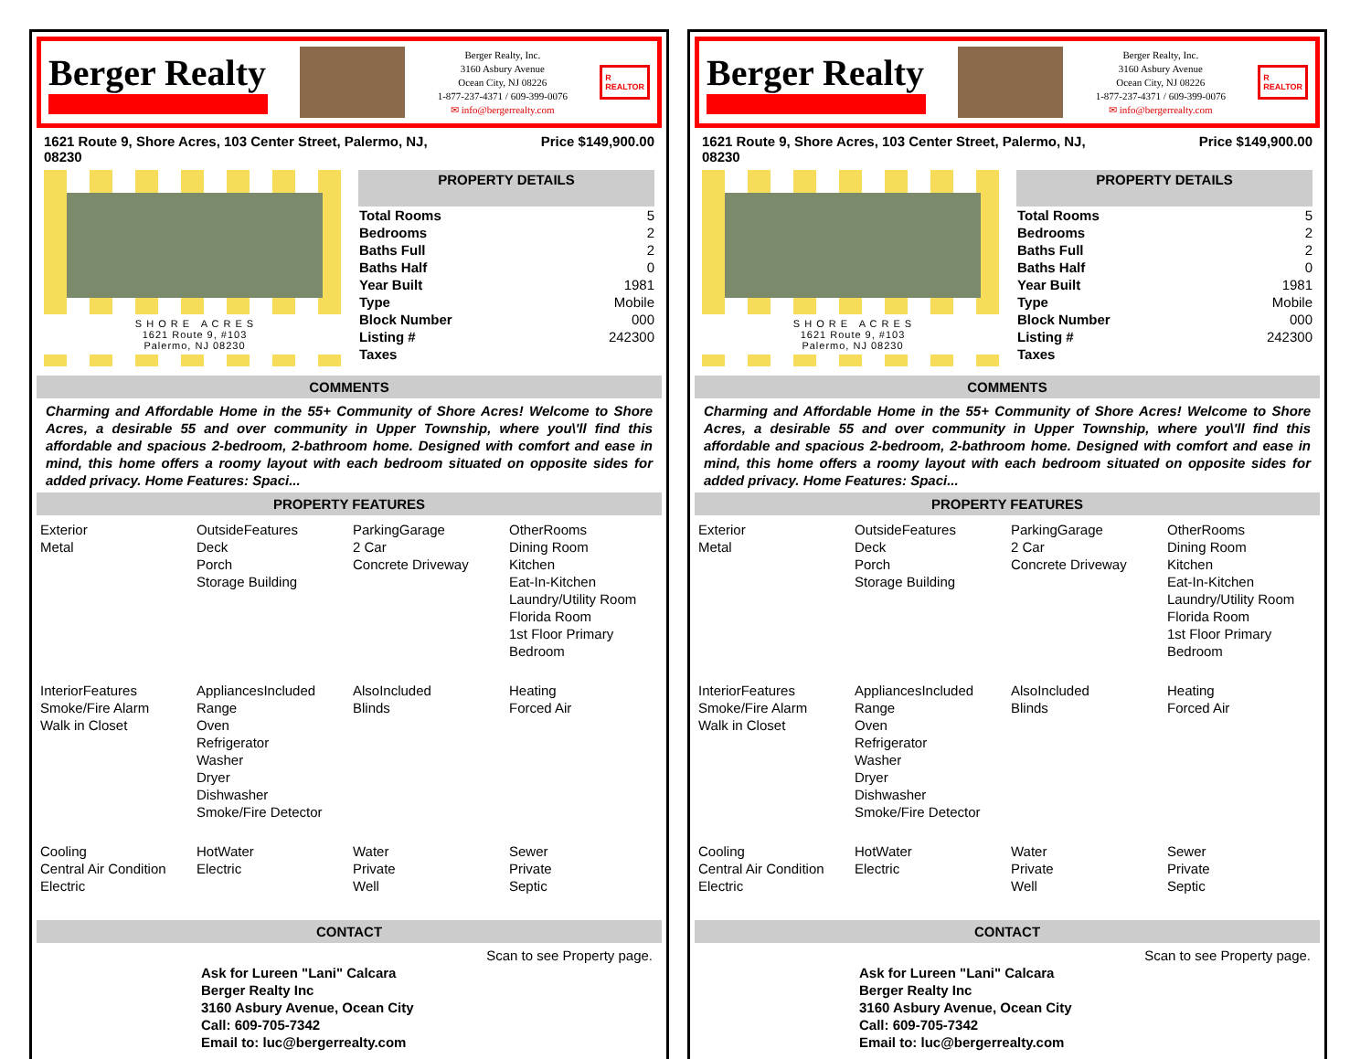Berger Realty
Berger Realty, Inc.
3160 Asbury Avenue
Ocean City, NJ 08226
1-877-237-4371 / 609-399-0076
✉ info@bergerrealty.com
R
REALTOR
1621 Route 9, Shore Acres, 103 Center Street, Palermo, NJ,
08230 Price $149,900.00
S H O R E A C R E S
1621 Route 9, #103
Palermo, NJ 08230
PROPERTY DETAILS
| Total Rooms | 5 |
| Bedrooms | 2 |
| Baths Full | 2 |
| Baths Half | 0 |
| Year Built | 1981 |
| Type | Mobile |
| Block Number | 000 |
| Listing # | 242300 |
| Taxes | |
COMMENTS
Charming and Affordable Home in the 55+ Community of Shore Acres! Welcome to Shore Acres, a desirable 55 and over community in Upper Township, where you\'ll find this affordable and spacious 2-bedroom, 2-bathroom home. Designed with comfort and ease in mind, this home offers a roomy layout with each bedroom situated on opposite sides for added privacy. Home Features: Spaci...
PROPERTY FEATURES
| Exterior Metal | OutsideFeatures Deck Porch Storage Building | ParkingGarage 2 Car Concrete Driveway | OtherRooms Dining Room Kitchen Eat-In-Kitchen Laundry/Utility Room Florida Room 1st Floor Primary Bedroom |
| InteriorFeatures Smoke/Fire Alarm Walk in Closet | AppliancesIncluded Range Oven Refrigerator Washer Dryer Dishwasher Smoke/Fire Detector | AlsoIncluded Blinds | Heating Forced Air |
| Cooling Central Air Condition Electric | HotWater Electric | Water Private Well | Sewer Private Septic |
CONTACT
Scan to see Property page.
Ask for Lureen "Lani" Calcara
Berger Realty Inc
3160 Asbury Avenue, Ocean City
Call: 609-705-7342
Email to: luc@bergerrealty.com
Berger Realty
Berger Realty, Inc.
3160 Asbury Avenue
Ocean City, NJ 08226
1-877-237-4371 / 609-399-0076
✉ info@bergerrealty.com
R
REALTOR
1621 Route 9, Shore Acres, 103 Center Street, Palermo, NJ,
08230 Price $149,900.00
S H O R E A C R E S
1621 Route 9, #103
Palermo, NJ 08230
PROPERTY DETAILS
| Total Rooms | 5 |
| Bedrooms | 2 |
| Baths Full | 2 |
| Baths Half | 0 |
| Year Built | 1981 |
| Type | Mobile |
| Block Number | 000 |
| Listing # | 242300 |
| Taxes | |
COMMENTS
Charming and Affordable Home in the 55+ Community of Shore Acres! Welcome to Shore Acres, a desirable 55 and over community in Upper Township, where you\'ll find this affordable and spacious 2-bedroom, 2-bathroom home. Designed with comfort and ease in mind, this home offers a roomy layout with each bedroom situated on opposite sides for added privacy. Home Features: Spaci...
PROPERTY FEATURES
| Exterior Metal | OutsideFeatures Deck Porch Storage Building | ParkingGarage 2 Car Concrete Driveway | OtherRooms Dining Room Kitchen Eat-In-Kitchen Laundry/Utility Room Florida Room 1st Floor Primary Bedroom |
| InteriorFeatures Smoke/Fire Alarm Walk in Closet | AppliancesIncluded Range Oven Refrigerator Washer Dryer Dishwasher Smoke/Fire Detector | AlsoIncluded Blinds | Heating Forced Air |
| Cooling Central Air Condition Electric | HotWater Electric | Water Private Well | Sewer Private Septic |
CONTACT
Scan to see Property page.
Ask for Lureen "Lani" Calcara
Berger Realty Inc
3160 Asbury Avenue, Ocean City
Call: 609-705-7342
Email to: luc@bergerrealty.com